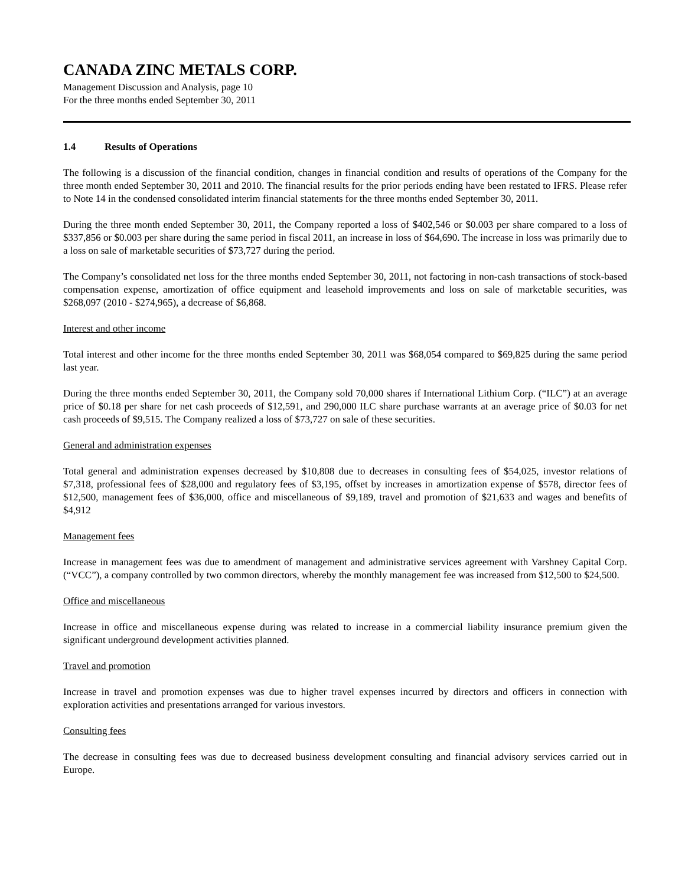CANADA ZINC METALS CORP.
Management Discussion and Analysis, page 10
For the three months ended September 30, 2011
1.4 Results of Operations
The following is a discussion of the financial condition, changes in financial condition and results of operations of the Company for the three month ended September 30, 2011 and 2010. The financial results for the prior periods ending have been restated to IFRS. Please refer to Note 14 in the condensed consolidated interim financial statements for the three months ended September 30, 2011.
During the three month ended September 30, 2011, the Company reported a loss of $402,546 or $0.003 per share compared to a loss of $337,856 or $0.003 per share during the same period in fiscal 2011, an increase in loss of $64,690. The increase in loss was primarily due to a loss on sale of marketable securities of $73,727 during the period.
The Company’s consolidated net loss for the three months ended September 30, 2011, not factoring in non-cash transactions of stock-based compensation expense, amortization of office equipment and leasehold improvements and loss on sale of marketable securities, was $268,097 (2010 - $274,965), a decrease of $6,868.
Interest and other income
Total interest and other income for the three months ended September 30, 2011 was $68,054 compared to $69,825 during the same period last year.
During the three months ended September 30, 2011, the Company sold 70,000 shares if International Lithium Corp. (“ILC”) at an average price of $0.18 per share for net cash proceeds of $12,591, and 290,000 ILC share purchase warrants at an average price of $0.03 for net cash proceeds of $9,515. The Company realized a loss of $73,727 on sale of these securities.
General and administration expenses
Total general and administration expenses decreased by $10,808 due to decreases in consulting fees of $54,025, investor relations of $7,318, professional fees of $28,000 and regulatory fees of $3,195, offset by increases in amortization expense of $578, director fees of $12,500, management fees of $36,000, office and miscellaneous of $9,189, travel and promotion of $21,633 and wages and benefits of $4,912
Management fees
Increase in management fees was due to amendment of management and administrative services agreement with Varshney Capital Corp. (“VCC”), a company controlled by two common directors, whereby the monthly management fee was increased from $12,500 to $24,500.
Office and miscellaneous
Increase in office and miscellaneous expense during was related to increase in a commercial liability insurance premium given the significant underground development activities planned.
Travel and promotion
Increase in travel and promotion expenses was due to higher travel expenses incurred by directors and officers in connection with exploration activities and presentations arranged for various investors.
Consulting fees
The decrease in consulting fees was due to decreased business development consulting and financial advisory services carried out in Europe.